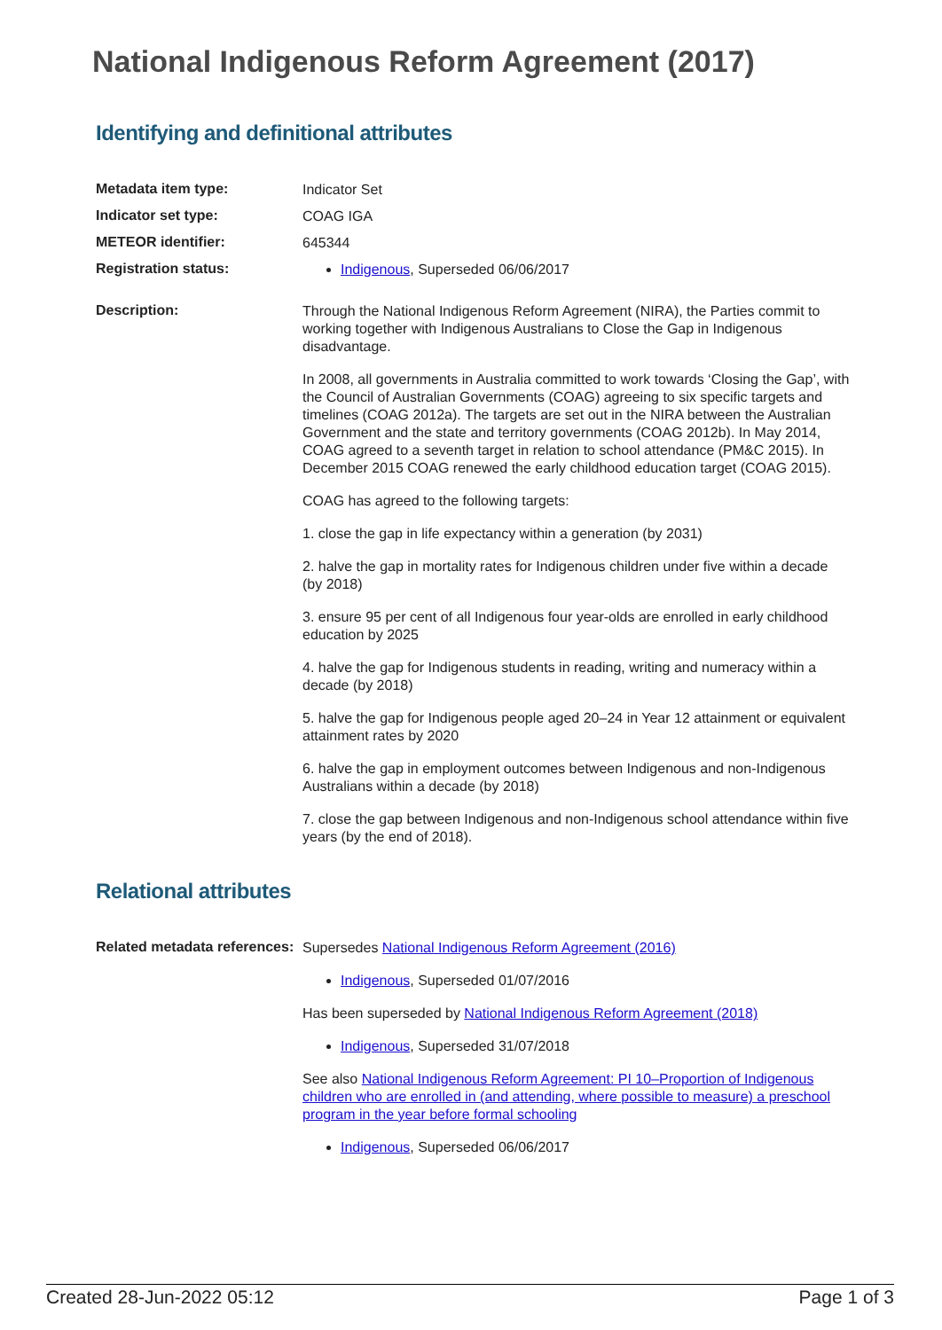National Indigenous Reform Agreement (2017)
Identifying and definitional attributes
Metadata item type:
Indicator Set
Indicator set type:
COAG IGA
METEOR identifier:
645344
Registration status:
Indigenous, Superseded 06/06/2017
Description:
Through the National Indigenous Reform Agreement (NIRA), the Parties commit to working together with Indigenous Australians to Close the Gap in Indigenous disadvantage.
In 2008, all governments in Australia committed to work towards ‘Closing the Gap’, with the Council of Australian Governments (COAG) agreeing to six specific targets and timelines (COAG 2012a). The targets are set out in the NIRA between the Australian Government and the state and territory governments (COAG 2012b). In May 2014, COAG agreed to a seventh target in relation to school attendance (PM&C 2015). In December 2015 COAG renewed the early childhood education target (COAG 2015).
COAG has agreed to the following targets:
1. close the gap in life expectancy within a generation (by 2031)
2. halve the gap in mortality rates for Indigenous children under five within a decade (by 2018)
3. ensure 95 per cent of all Indigenous four year-olds are enrolled in early childhood education by 2025
4. halve the gap for Indigenous students in reading, writing and numeracy within a decade (by 2018)
5. halve the gap for Indigenous people aged 20–24 in Year 12 attainment or equivalent attainment rates by 2020
6. halve the gap in employment outcomes between Indigenous and non-Indigenous Australians within a decade (by 2018)
7. close the gap between Indigenous and non-Indigenous school attendance within five years (by the end of 2018).
Relational attributes
Related metadata references:
Supersedes National Indigenous Reform Agreement (2016)
Indigenous, Superseded 01/07/2016
Has been superseded by National Indigenous Reform Agreement (2018)
Indigenous, Superseded 31/07/2018
See also National Indigenous Reform Agreement: PI 10–Proportion of Indigenous children who are enrolled in (and attending, where possible to measure) a preschool program in the year before formal schooling
Indigenous, Superseded 06/06/2017
Created 28-Jun-2022 05:12 Page 1 of 3